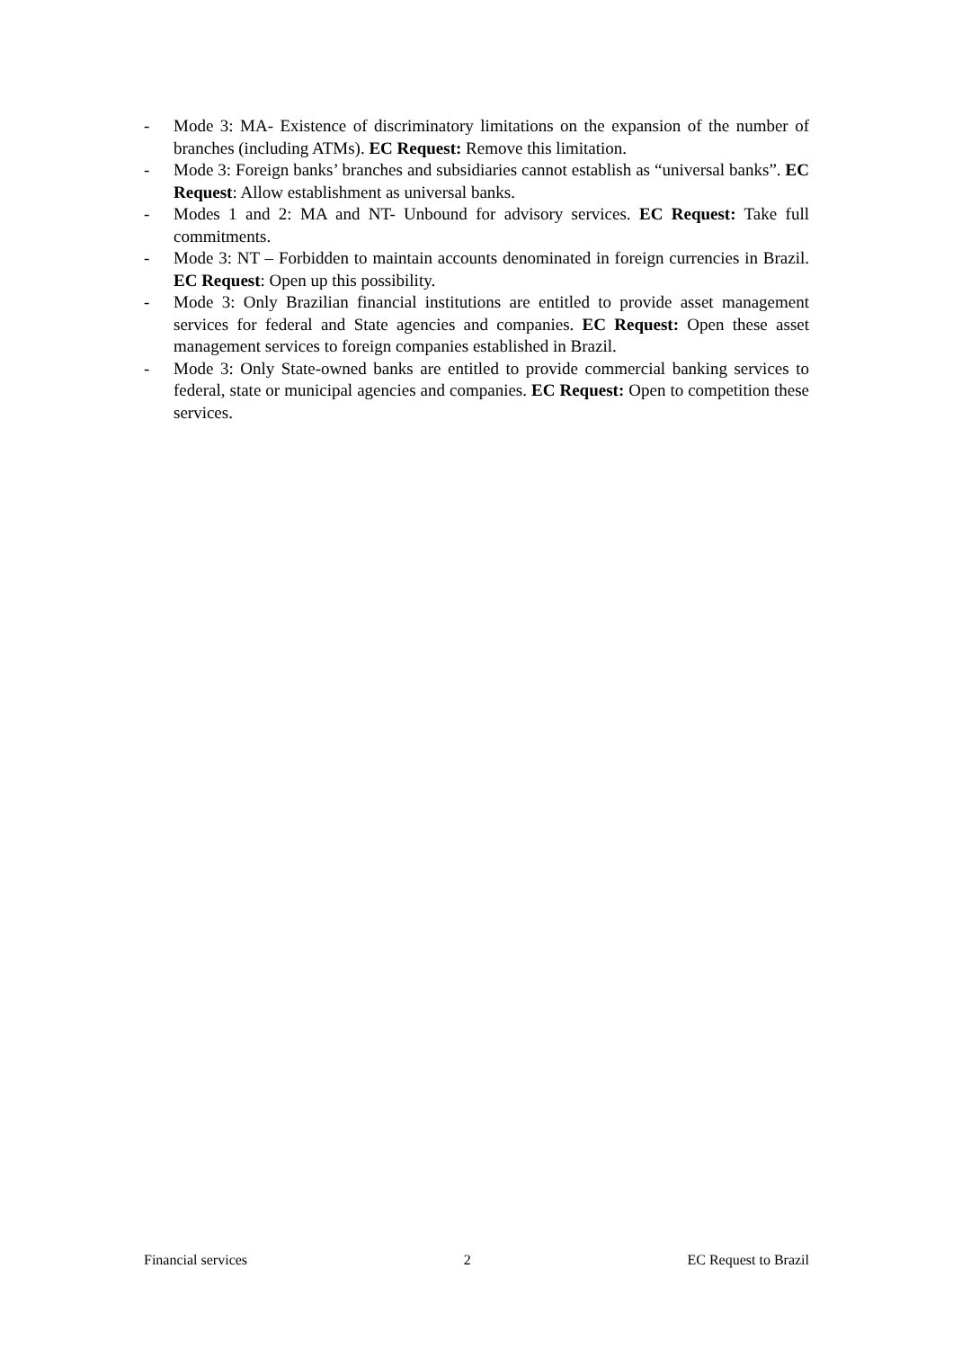- Mode 3: MA- Existence of discriminatory limitations on the expansion of the number of branches (including ATMs). EC Request: Remove this limitation.
- Mode 3: Foreign banks’ branches and subsidiaries cannot establish as “universal banks”. EC Request: Allow establishment as universal banks.
- Modes 1 and 2: MA and NT- Unbound for advisory services. EC Request: Take full commitments.
- Mode 3: NT – Forbidden to maintain accounts denominated in foreign currencies in Brazil. EC Request: Open up this possibility.
- Mode 3: Only Brazilian financial institutions are entitled to provide asset management services for federal and State agencies and companies. EC Request: Open these asset management services to foreign companies established in Brazil.
- Mode 3: Only State-owned banks are entitled to provide commercial banking services to federal, state or municipal agencies and companies. EC Request: Open to competition these services.
Financial services 2 EC Request to Brazil